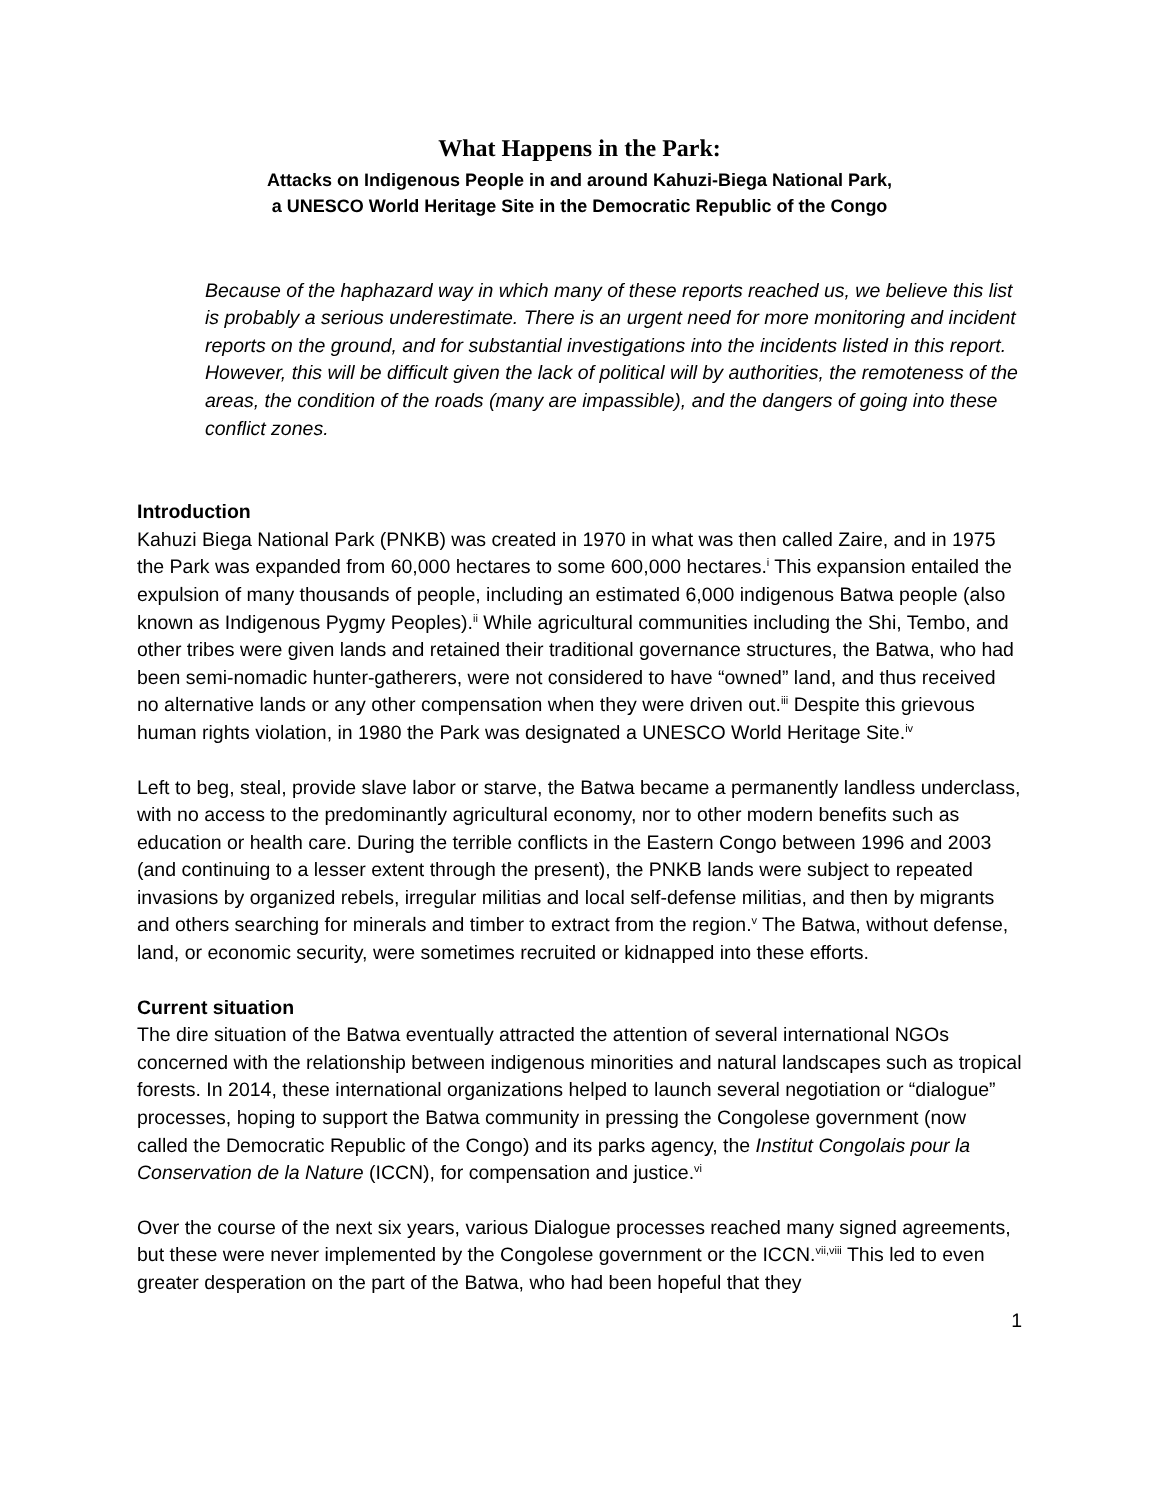What Happens in the Park:
Attacks on Indigenous People in and around Kahuzi-Biega National Park,
a UNESCO World Heritage Site in the Democratic Republic of the Congo
Because of the haphazard way in which many of these reports reached us, we believe this list is probably a serious underestimate. There is an urgent need for more monitoring and incident reports on the ground, and for substantial investigations into the incidents listed in this report. However, this will be difficult given the lack of political will by authorities, the remoteness of the areas, the condition of the roads (many are impassible), and the dangers of going into these conflict zones.
Introduction
Kahuzi Biega National Park (PNKB) was created in 1970 in what was then called Zaire, and in 1975 the Park was expanded from 60,000 hectares to some 600,000 hectares.<sup>i</sup> This expansion entailed the expulsion of many thousands of people, including an estimated 6,000 indigenous Batwa people (also known as Indigenous Pygmy Peoples).<sup>ii</sup> While agricultural communities including the Shi, Tembo, and other tribes were given lands and retained their traditional governance structures, the Batwa, who had been semi-nomadic hunter-gatherers, were not considered to have “owned” land, and thus received no alternative lands or any other compensation when they were driven out.<sup>iii</sup> Despite this grievous human rights violation, in 1980 the Park was designated a UNESCO World Heritage Site.<sup>iv</sup>
Left to beg, steal, provide slave labor or starve, the Batwa became a permanently landless underclass, with no access to the predominantly agricultural economy, nor to other modern benefits such as education or health care. During the terrible conflicts in the Eastern Congo between 1996 and 2003 (and continuing to a lesser extent through the present), the PNKB lands were subject to repeated invasions by organized rebels, irregular militias and local self-defense militias, and then by migrants and others searching for minerals and timber to extract from the region.<sup>v</sup> The Batwa, without defense, land, or economic security, were sometimes recruited or kidnapped into these efforts.
Current situation
The dire situation of the Batwa eventually attracted the attention of several international NGOs concerned with the relationship between indigenous minorities and natural landscapes such as tropical forests. In 2014, these international organizations helped to launch several negotiation or “dialogue” processes, hoping to support the Batwa community in pressing the Congolese government (now called the Democratic Republic of the Congo) and its parks agency, the Institut Congolais pour la Conservation de la Nature (ICCN), for compensation and justice.<sup>vi</sup>
Over the course of the next six years, various Dialogue processes reached many signed agreements, but these were never implemented by the Congolese government or the ICCN.<sup>vii,viii</sup> This led to even greater desperation on the part of the Batwa, who had been hopeful that they
1